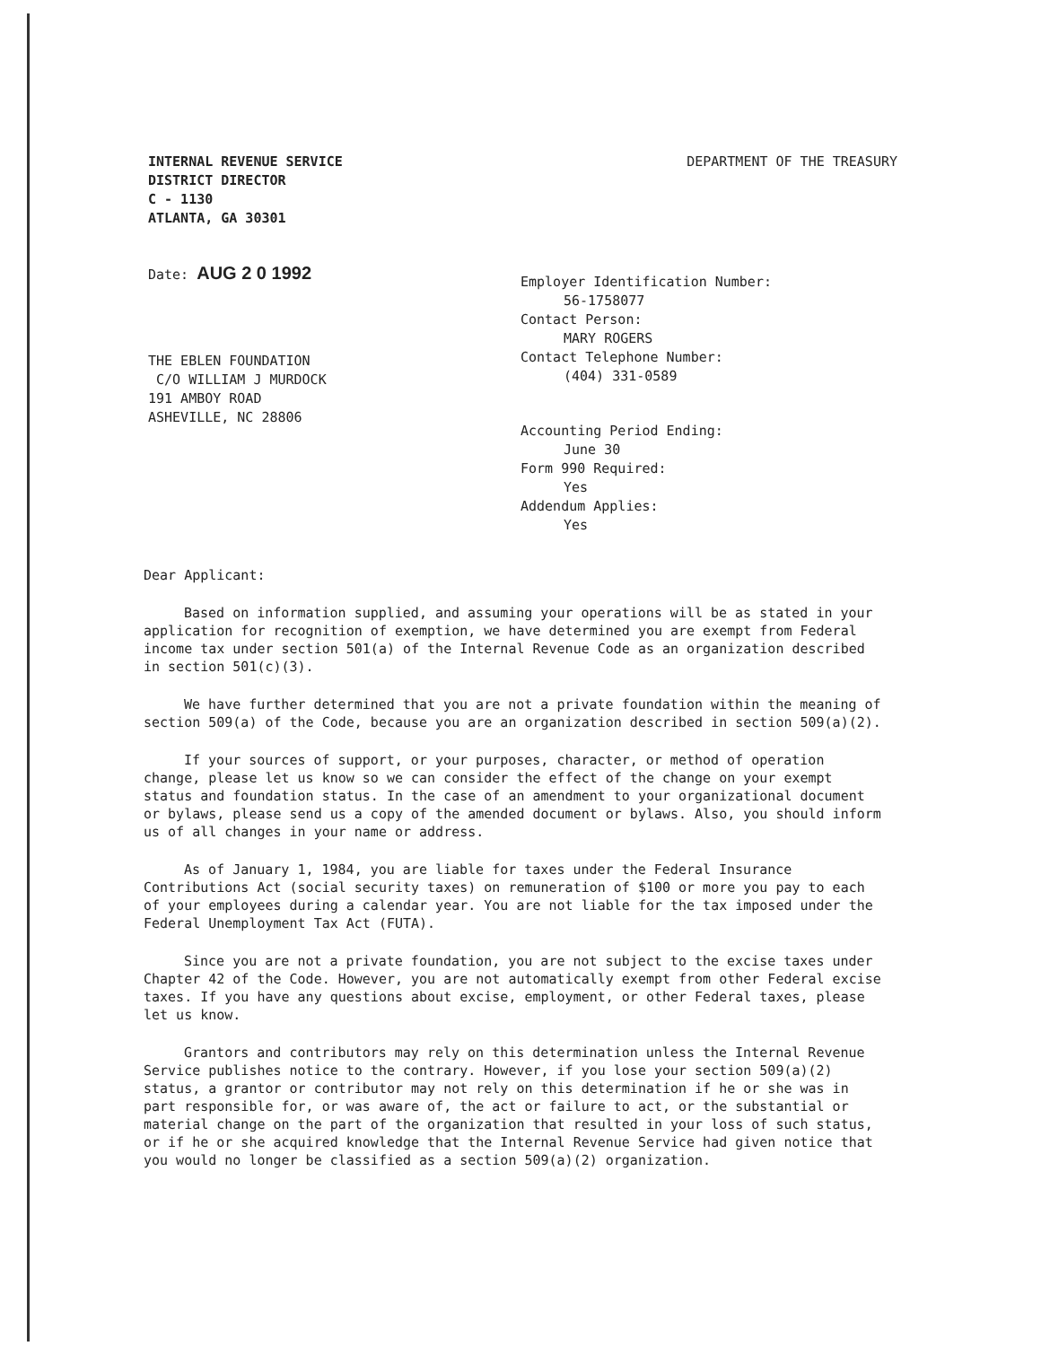INTERNAL REVENUE SERVICE
DISTRICT DIRECTOR
C - 1130
ATLANTA, GA 30301
DEPARTMENT OF THE TREASURY
Date: AUG 2 0 1992
THE EBLEN FOUNDATION
C/O WILLIAM J MURDOCK
191 AMBOY ROAD
ASHEVILLE, NC 28806
Employer Identification Number:
56-1758077
Contact Person:
MARY ROGERS
Contact Telephone Number:
(404) 331-0589
Accounting Period Ending:
June 30
Form 990 Required:
Yes
Addendum Applies:
Yes
Dear Applicant:
Based on information supplied, and assuming your operations will be as stated in your application for recognition of exemption, we have determined you are exempt from Federal income tax under section 501(a) of the Internal Revenue Code as an organization described in section 501(c)(3).
We have further determined that you are not a private foundation within the meaning of section 509(a) of the Code, because you are an organization described in section 509(a)(2).
If your sources of support, or your purposes, character, or method of operation change, please let us know so we can consider the effect of the change on your exempt status and foundation status. In the case of an amendment to your organizational document or bylaws, please send us a copy of the amended document or bylaws. Also, you should inform us of all changes in your name or address.
As of January 1, 1984, you are liable for taxes under the Federal Insurance Contributions Act (social security taxes) on remuneration of $100 or more you pay to each of your employees during a calendar year. You are not liable for the tax imposed under the Federal Unemployment Tax Act (FUTA).
Since you are not a private foundation, you are not subject to the excise taxes under Chapter 42 of the Code. However, you are not automatically exempt from other Federal excise taxes. If you have any questions about excise, employment, or other Federal taxes, please let us know.
Grantors and contributors may rely on this determination unless the Internal Revenue Service publishes notice to the contrary. However, if you lose your section 509(a)(2) status, a grantor or contributor may not rely on this determination if he or she was in part responsible for, or was aware of, the act or failure to act, or the substantial or material change on the part of the organization that resulted in your loss of such status, or if he or she acquired knowledge that the Internal Revenue Service had given notice that you would no longer be classified as a section 509(a)(2) organization.